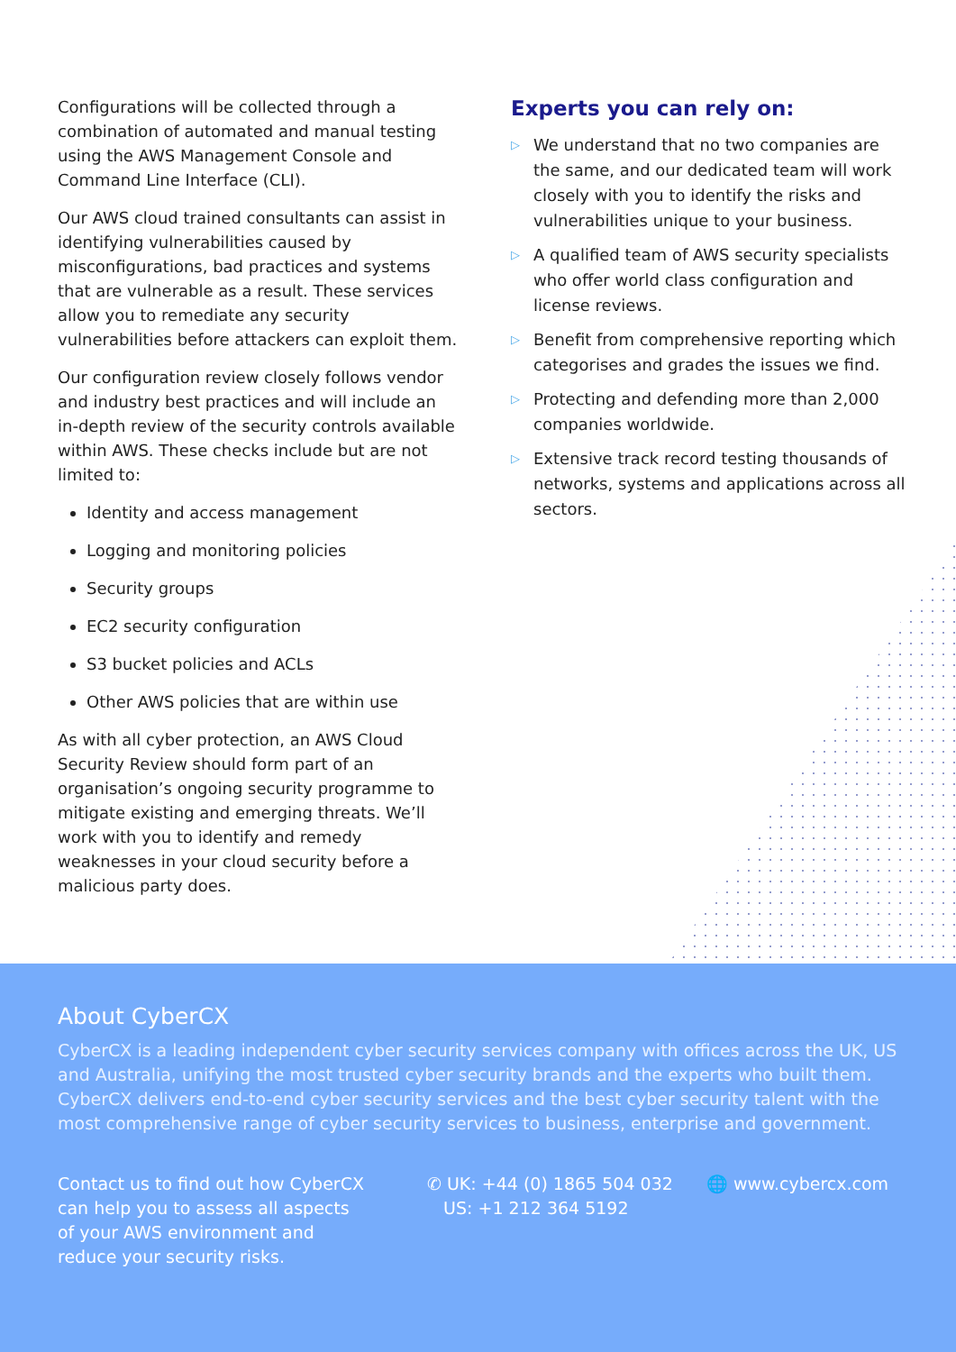Configurations will be collected through a combination of automated and manual testing using the AWS Management Console and Command Line Interface (CLI).
Our AWS cloud trained consultants can assist in identifying vulnerabilities caused by misconfigurations, bad practices and systems that are vulnerable as a result. These services allow you to remediate any security vulnerabilities before attackers can exploit them.
Our configuration review closely follows vendor and industry best practices and will include an in-depth review of the security controls available within AWS. These checks include but are not limited to:
Identity and access management
Logging and monitoring policies
Security groups
EC2 security configuration
S3 bucket policies and ACLs
Other AWS policies that are within use
As with all cyber protection, an AWS Cloud Security Review should form part of an organisation’s ongoing security programme to mitigate existing and emerging threats. We’ll work with you to identify and remedy weaknesses in your cloud security before a malicious party does.
Experts you can rely on:
▷ We understand that no two companies are the same, and our dedicated team will work closely with you to identify the risks and vulnerabilities unique to your business.
▷ A qualified team of AWS security specialists who offer world class configuration and license reviews.
▷ Benefit from comprehensive reporting which categorises and grades the issues we find.
▷ Protecting and defending more than 2,000 companies worldwide.
▷ Extensive track record testing thousands of networks, systems and applications across all sectors.
About CyberCX
CyberCX is a leading independent cyber security services company with offices across the UK, US and Australia, unifying the most trusted cyber security brands and the experts who built them. CyberCX delivers end-to-end cyber security services and the best cyber security talent with the most comprehensive range of cyber security services to business, enterprise and government.
Contact us to find out how CyberCX can help you to assess all aspects of your AWS environment and reduce your security risks.
✆ UK: +44 (0) 1865 504 032
US: +1 212 364 5192
🌐 www.cybercx.com